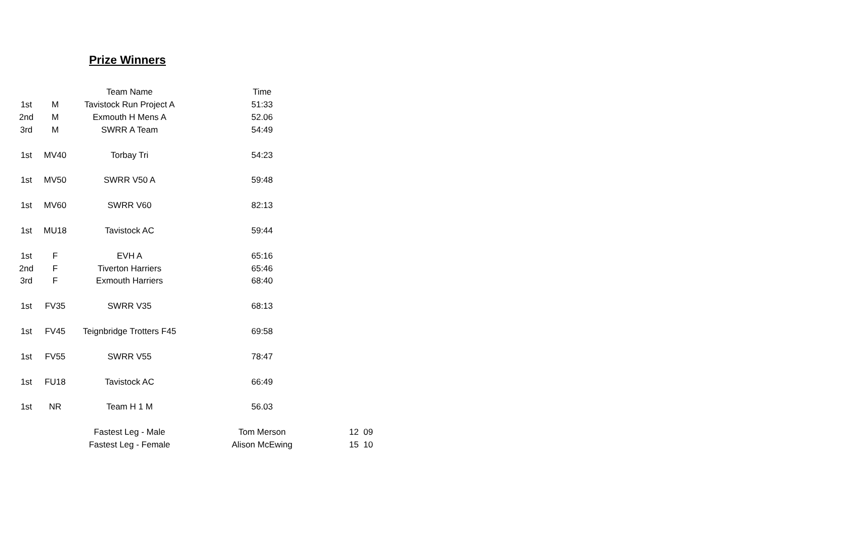Prize Winners
| | | Team Name | Time | |
| --- | --- | --- | --- | --- |
| 1st | M | Tavistock Run Project A | 51:33 | |
| 2nd | M | Exmouth H Mens A | 52.06 | |
| 3rd | M | SWRR A Team | 54:49 | |
| 1st | MV40 | Torbay Tri | 54:23 | |
| 1st | MV50 | SWRR V50 A | 59:48 | |
| 1st | MV60 | SWRR V60 | 82:13 | |
| 1st | MU18 | Tavistock AC | 59:44 | |
| 1st | F | EVH A | 65:16 | |
| 2nd | F | Tiverton Harriers | 65:46 | |
| 3rd | F | Exmouth Harriers | 68:40 | |
| 1st | FV35 | SWRR V35 | 68:13 | |
| 1st | FV45 | Teignbridge Trotters F45 | 69:58 | |
| 1st | FV55 | SWRR V55 | 78:47 | |
| 1st | FU18 | Tavistock AC | 66:49 | |
| 1st | NR | Team H 1 M | 56.03 | |
| | | Fastest Leg - Male | Tom Merson | 12 09 |
| | | Fastest Leg - Female | Alison McEwing | 15 10 |